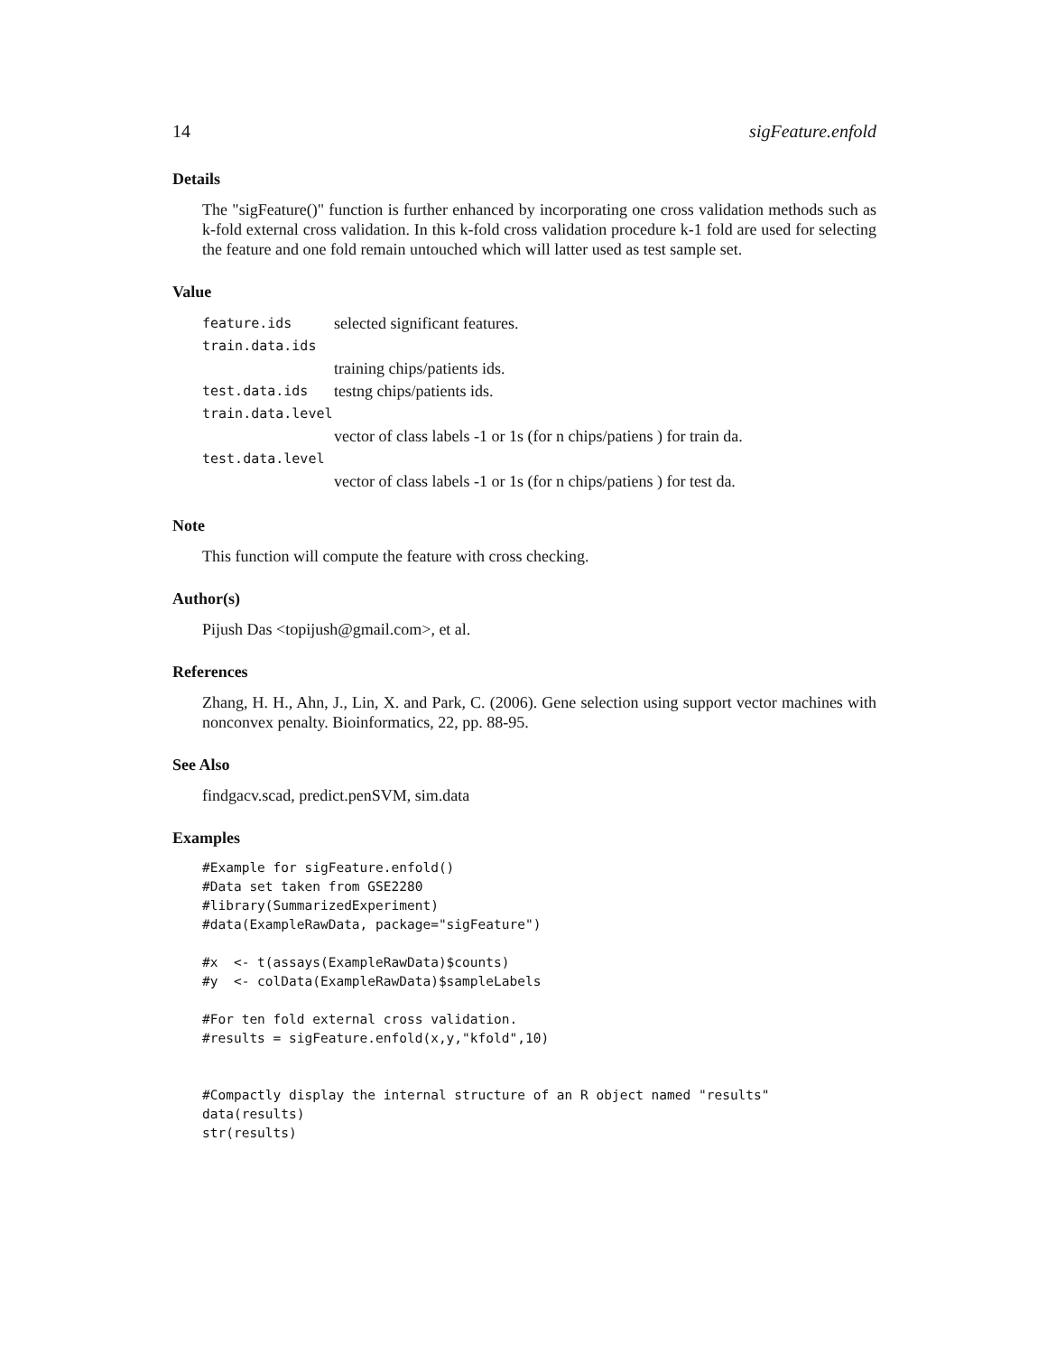14 sigFeature.enfold
Details
The "sigFeature()" function is further enhanced by incorporating one cross validation methods such as k-fold external cross validation. In this k-fold cross validation procedure k-1 fold are used for selecting the feature and one fold remain untouched which will latter used as test sample set.
Value
feature.ids selected significant features.
train.data.ids
training chips/patients ids.
test.data.ids testng chips/patients ids.
train.data.level
vector of class labels -1 or 1s (for n chips/patiens ) for train da.
test.data.level
vector of class labels -1 or 1s (for n chips/patiens ) for test da.
Note
This function will compute the feature with cross checking.
Author(s)
Pijush Das <topijush@gmail.com>, et al.
References
Zhang, H. H., Ahn, J., Lin, X. and Park, C. (2006). Gene selection using support vector machines with nonconvex penalty. Bioinformatics, 22, pp. 88-95.
See Also
findgacv.scad, predict.penSVM, sim.data
Examples
#Example for sigFeature.enfold()
#Data set taken from GSE2280
#library(SummarizedExperiment)
#data(ExampleRawData, package="sigFeature")

#x  <- t(assays(ExampleRawData)$counts)
#y  <- colData(ExampleRawData)$sampleLabels

#For ten fold external cross validation.
#results = sigFeature.enfold(x,y,"kfold",10)


#Compactly display the internal structure of an R object named "results"
data(results)
str(results)